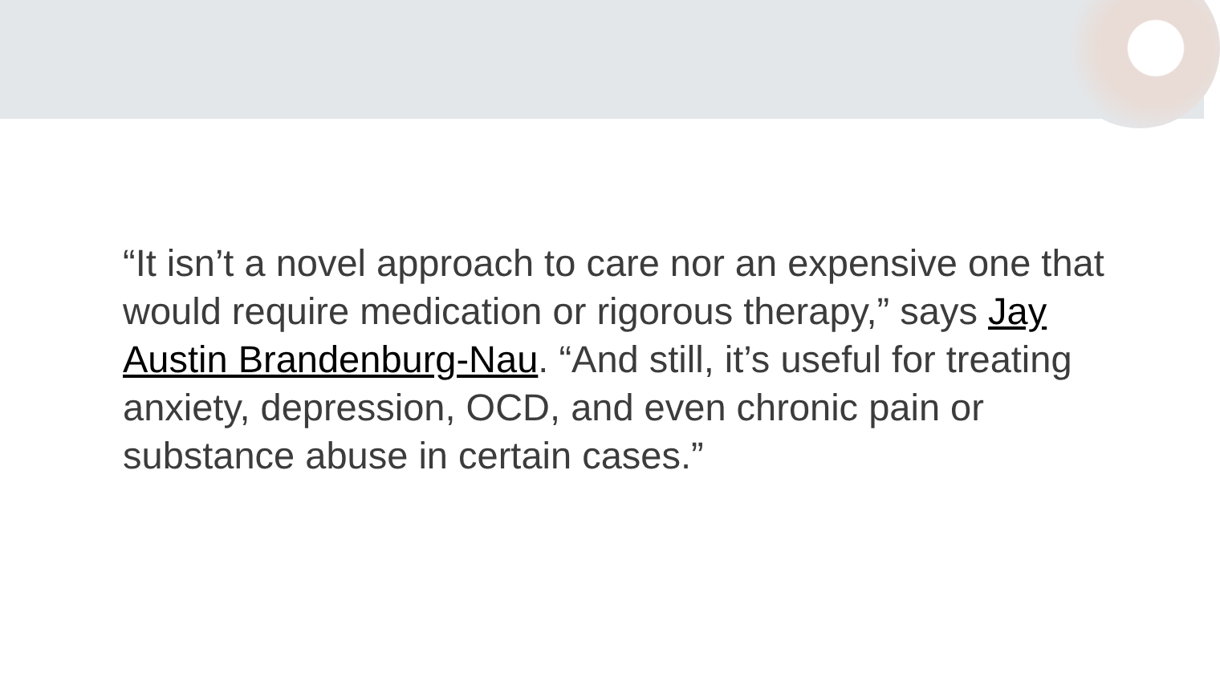“It isn’t a novel approach to care nor an expensive one that would require medication or rigorous therapy,” says Jay Austin Brandenburg-Nau. “And still, it’s useful for treating anxiety, depression, OCD, and even chronic pain or substance abuse in certain cases.”